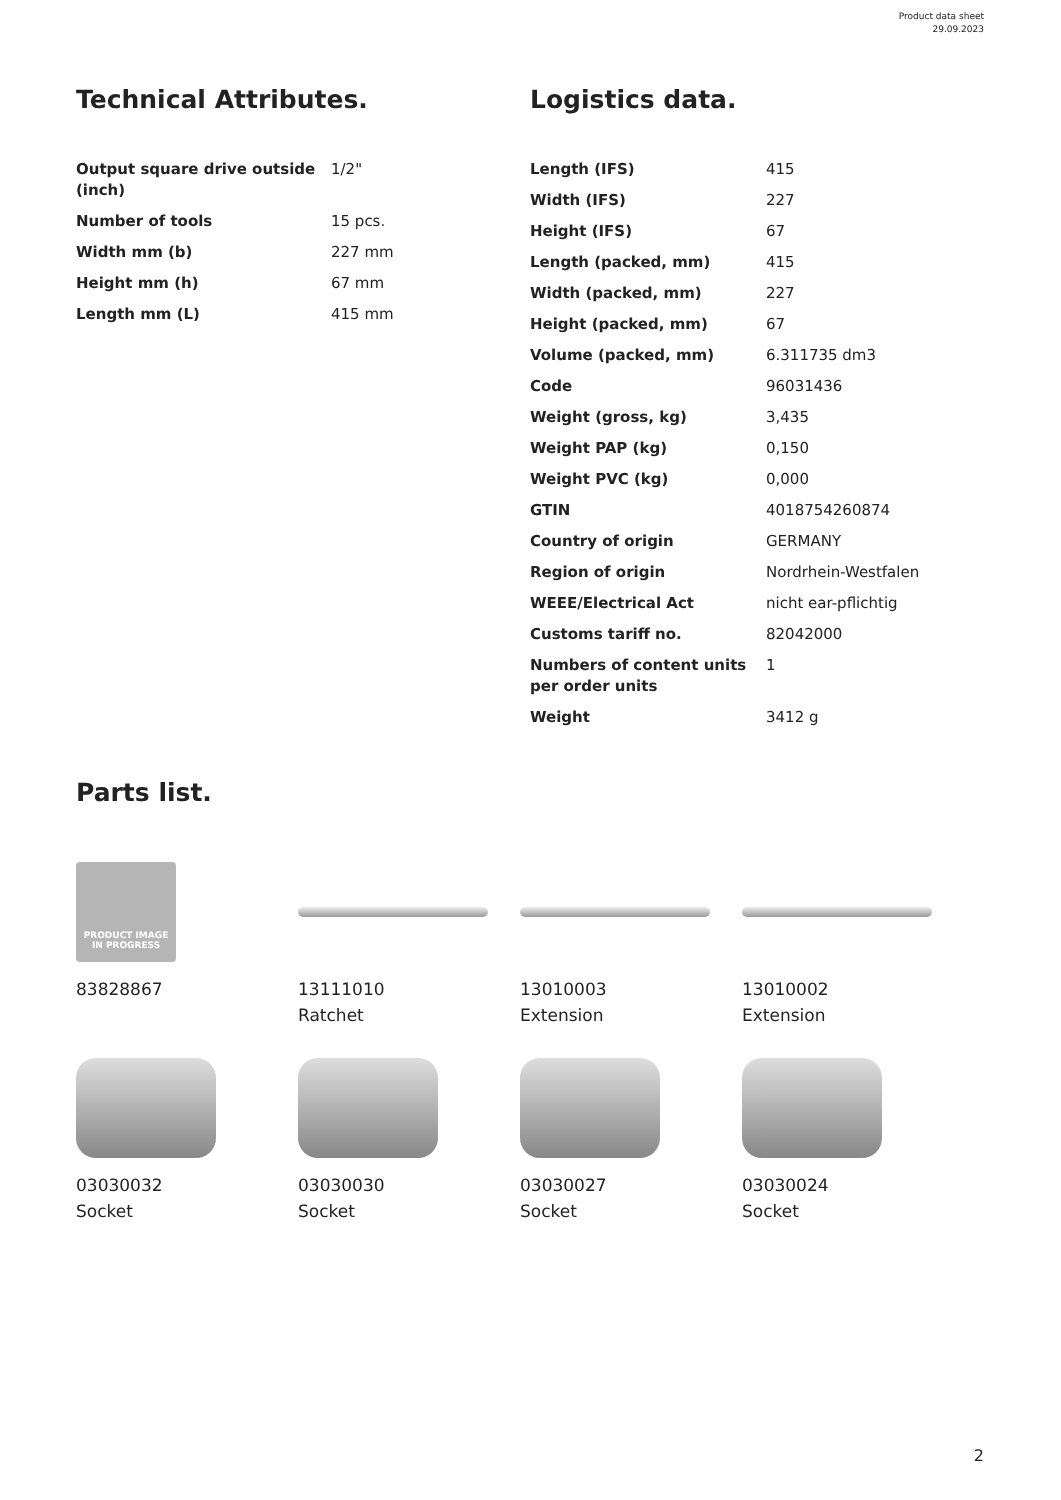Product data sheet
29.09.2023
Technical Attributes.
| Output square drive outside (inch) | 1/2" |
| Number of tools | 15 pcs. |
| Width mm (b) | 227 mm |
| Height mm (h) | 67 mm |
| Length mm (L) | 415 mm |
Logistics data.
| Length (IFS) | 415 |
| Width (IFS) | 227 |
| Height (IFS) | 67 |
| Length (packed, mm) | 415 |
| Width (packed, mm) | 227 |
| Height (packed, mm) | 67 |
| Volume (packed, mm) | 6.311735 dm3 |
| Code | 96031436 |
| Weight (gross, kg) | 3,435 |
| Weight PAP (kg) | 0,150 |
| Weight PVC (kg) | 0,000 |
| GTIN | 4018754260874 |
| Country of origin | GERMANY |
| Region of origin | Nordrhein-Westfalen |
| WEEE/Electrical Act | nicht ear-pflichtig |
| Customs tariff no. | 82042000 |
| Numbers of content units per order units | 1 |
| Weight | 3412 g |
Parts list.
PRODUCT IMAGE
IN PROGRESS
83828867
13111010
Ratchet
13010003
Extension
13010002
Extension
03030032
Socket
03030030
Socket
03030027
Socket
03030024
Socket
2